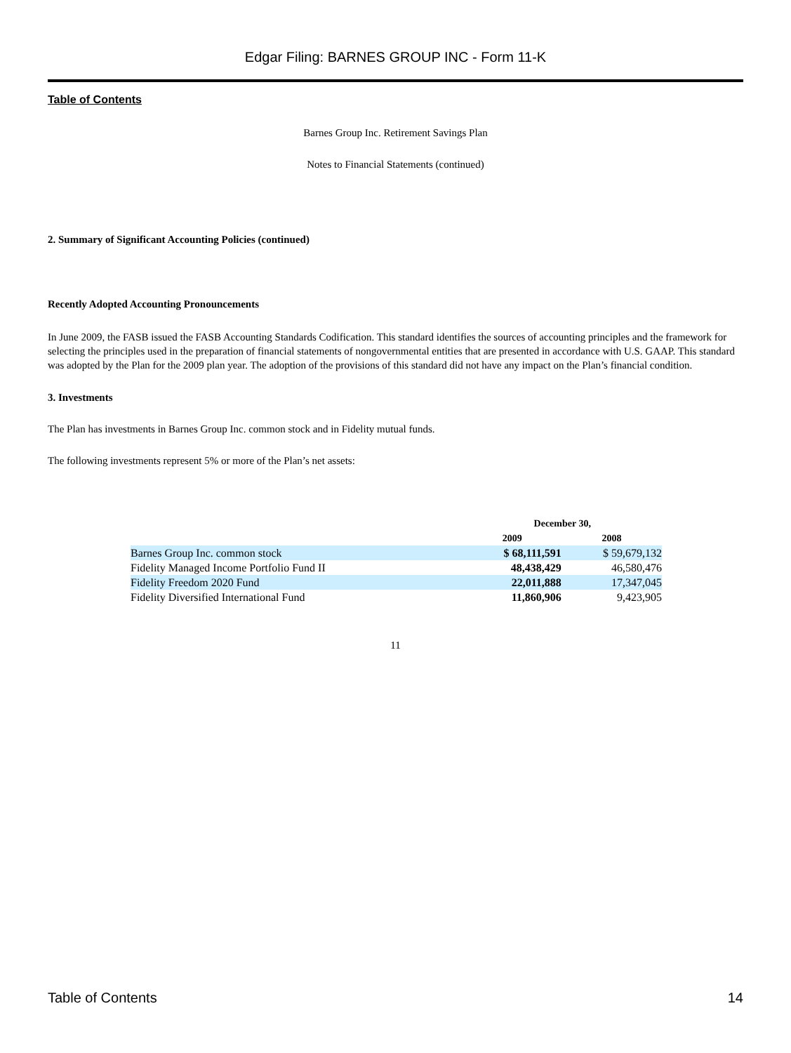Edgar Filing: BARNES GROUP INC - Form 11-K
Table of Contents
Barnes Group Inc. Retirement Savings Plan
Notes to Financial Statements (continued)
2. Summary of Significant Accounting Policies (continued)
Recently Adopted Accounting Pronouncements
In June 2009, the FASB issued the FASB Accounting Standards Codification. This standard identifies the sources of accounting principles and the framework for selecting the principles used in the preparation of financial statements of nongovernmental entities that are presented in accordance with U.S. GAAP. This standard was adopted by the Plan for the 2009 plan year. The adoption of the provisions of this standard did not have any impact on the Plan’s financial condition.
3. Investments
The Plan has investments in Barnes Group Inc. common stock and in Fidelity mutual funds.
The following investments represent 5% or more of the Plan’s net assets:
| | December 30, | |
| --- | --- | --- |
| | 2009 | 2008 |
| Barnes Group Inc. common stock | $ 68,111,591 | $ 59,679,132 |
| Fidelity Managed Income Portfolio Fund II | 48,438,429 | 46,580,476 |
| Fidelity Freedom 2020 Fund | 22,011,888 | 17,347,045 |
| Fidelity Diversified International Fund | 11,860,906 | 9,423,905 |
11
Table of Contents 14